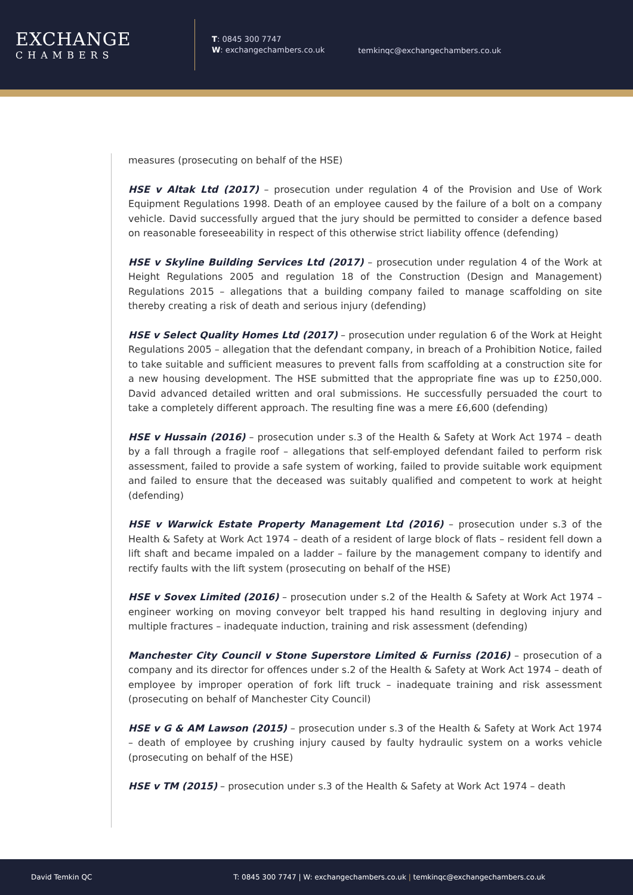EXCHANGE
CHAMBERS
T: 0845 300 7747
W: exchangechambers.co.uk
temkinqc@exchangechambers.co.uk
measures (prosecuting on behalf of the HSE)
HSE v Altak Ltd (2017) – prosecution under regulation 4 of the Provision and Use of Work Equipment Regulations 1998. Death of an employee caused by the failure of a bolt on a company vehicle. David successfully argued that the jury should be permitted to consider a defence based on reasonable foreseeability in respect of this otherwise strict liability offence (defending)
HSE v Skyline Building Services Ltd (2017) – prosecution under regulation 4 of the Work at Height Regulations 2005 and regulation 18 of the Construction (Design and Management) Regulations 2015 – allegations that a building company failed to manage scaffolding on site thereby creating a risk of death and serious injury (defending)
HSE v Select Quality Homes Ltd (2017) – prosecution under regulation 6 of the Work at Height Regulations 2005 – allegation that the defendant company, in breach of a Prohibition Notice, failed to take suitable and sufficient measures to prevent falls from scaffolding at a construction site for a new housing development. The HSE submitted that the appropriate fine was up to £250,000. David advanced detailed written and oral submissions. He successfully persuaded the court to take a completely different approach. The resulting fine was a mere £6,600 (defending)
HSE v Hussain (2016) – prosecution under s.3 of the Health & Safety at Work Act 1974 – death by a fall through a fragile roof – allegations that self-employed defendant failed to perform risk assessment, failed to provide a safe system of working, failed to provide suitable work equipment and failed to ensure that the deceased was suitably qualified and competent to work at height (defending)
HSE v Warwick Estate Property Management Ltd (2016) – prosecution under s.3 of the Health & Safety at Work Act 1974 – death of a resident of large block of flats – resident fell down a lift shaft and became impaled on a ladder – failure by the management company to identify and rectify faults with the lift system (prosecuting on behalf of the HSE)
HSE v Sovex Limited (2016) – prosecution under s.2 of the Health & Safety at Work Act 1974 – engineer working on moving conveyor belt trapped his hand resulting in degloving injury and multiple fractures – inadequate induction, training and risk assessment (defending)
Manchester City Council v Stone Superstore Limited & Furniss (2016) – prosecution of a company and its director for offences under s.2 of the Health & Safety at Work Act 1974 – death of employee by improper operation of fork lift truck – inadequate training and risk assessment (prosecuting on behalf of Manchester City Council)
HSE v G & AM Lawson (2015) – prosecution under s.3 of the Health & Safety at Work Act 1974 – death of employee by crushing injury caused by faulty hydraulic system on a works vehicle (prosecuting on behalf of the HSE)
HSE v TM (2015) – prosecution under s.3 of the Health & Safety at Work Act 1974 – death
David Temkin QC T: 0845 300 7747 | W: exchangechambers.co.uk | temkinqc@exchangechambers.co.uk